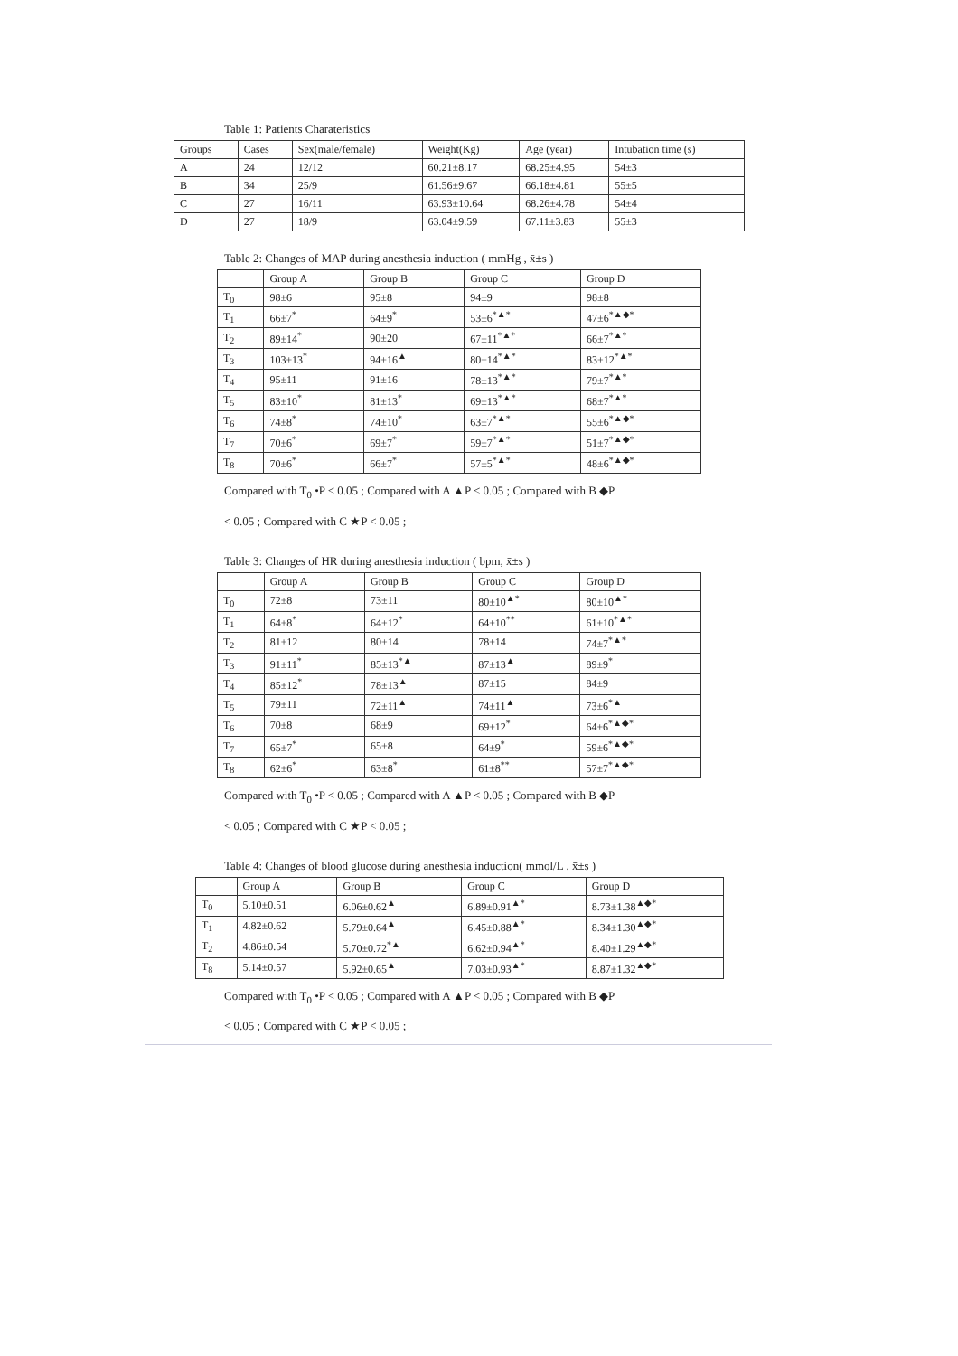Table 1: Patients Charateristics
| Groups | Cases | Sex(male/female) | Weight(Kg) | Age (year) | Intubation time (s) |
| --- | --- | --- | --- | --- | --- |
| A | 24 | 12/12 | 60.21±8.17 | 68.25±4.95 | 54±3 |
| B | 34 | 25/9 | 61.56±9.67 | 66.18±4.81 | 55±5 |
| C | 27 | 16/11 | 63.93±10.64 | 68.26±4.78 | 54±4 |
| D | 27 | 18/9 | 63.04±9.59 | 67.11±3.83 | 55±3 |
Table 2: Changes of MAP during anesthesia induction ( mmHg , x̄±s )
| | Group A | Group B | Group C | Group D |
| --- | --- | --- | --- | --- |
| T<sub>0</sub> | 98±6 | 95±8 | 94±9 | 98±8 |
| T<sub>1</sub> | 66±7<sup>*</sup> | 64±9<sup>*</sup> | 53±6<sup>*▲*</sup> | 47±6<sup>*▲◆*</sup> |
| T<sub>2</sub> | 89±14<sup>*</sup> | 90±20 | 67±11<sup>*▲*</sup> | 66±7<sup>*▲*</sup> |
| T<sub>3</sub> | 103±13<sup>*</sup> | 94±16<sup>▲</sup> | 80±14<sup>*▲*</sup> | 83±12<sup>*▲*</sup> |
| T<sub>4</sub> | 95±11 | 91±16 | 78±13<sup>*▲*</sup> | 79±7<sup>*▲*</sup> |
| T<sub>5</sub> | 83±10<sup>*</sup> | 81±13<sup>*</sup> | 69±13<sup>*▲*</sup> | 68±7<sup>*▲*</sup> |
| T<sub>6</sub> | 74±8<sup>*</sup> | 74±10<sup>*</sup> | 63±7<sup>*▲*</sup> | 55±6<sup>*▲◆*</sup> |
| T<sub>7</sub> | 70±6<sup>*</sup> | 69±7<sup>*</sup> | 59±7<sup>*▲*</sup> | 51±7<sup>*▲◆*</sup> |
| T<sub>8</sub> | 70±6<sup>*</sup> | 66±7<sup>*</sup> | 57±5<sup>*▲*</sup> | 48±6<sup>*▲◆*</sup> |
Compared with T<sub>0</sub> •P < 0.05 ; Compared with A ▲P < 0.05 ; Compared with B ◆P
< 0.05 ; Compared with C ★P < 0.05 ;
Table 3: Changes of HR during anesthesia induction ( bpm, x̄±s )
| | Group A | Group B | Group C | Group D |
| --- | --- | --- | --- | --- |
| T<sub>0</sub> | 72±8 | 73±11 | 80±10<sup>▲*</sup> | 80±10<sup>▲*</sup> |
| T<sub>1</sub> | 64±8<sup>*</sup> | 64±12<sup>*</sup> | 64±10<sup>**</sup> | 61±10<sup>*▲*</sup> |
| T<sub>2</sub> | 81±12 | 80±14 | 78±14 | 74±7<sup>*▲*</sup> |
| T<sub>3</sub> | 91±11<sup>*</sup> | 85±13<sup>*▲</sup> | 87±13<sup>▲</sup> | 89±9<sup>*</sup> |
| T<sub>4</sub> | 85±12<sup>*</sup> | 78±13<sup>▲</sup> | 87±15 | 84±9 |
| T<sub>5</sub> | 79±11 | 72±11<sup>▲</sup> | 74±11<sup>▲</sup> | 73±6<sup>*▲</sup> |
| T<sub>6</sub> | 70±8 | 68±9 | 69±12<sup>*</sup> | 64±6<sup>*▲◆*</sup> |
| T<sub>7</sub> | 65±7<sup>*</sup> | 65±8 | 64±9<sup>*</sup> | 59±6<sup>*▲◆*</sup> |
| T<sub>8</sub> | 62±6<sup>*</sup> | 63±8<sup>*</sup> | 61±8<sup>**</sup> | 57±7<sup>*▲◆*</sup> |
Compared with T<sub>0</sub> •P < 0.05 ; Compared with A ▲P < 0.05 ; Compared with B ◆P
< 0.05 ; Compared with C ★P < 0.05 ;
Table 4: Changes of blood glucose during anesthesia induction( mmol/L , x̄±s )
| | Group A | Group B | Group C | Group D |
| --- | --- | --- | --- | --- |
| T<sub>0</sub> | 5.10±0.51 | 6.06±0.62<sup>▲</sup> | 6.89±0.91<sup>▲*</sup> | 8.73±1.38<sup>▲◆*</sup> |
| T<sub>1</sub> | 4.82±0.62 | 5.79±0.64<sup>▲</sup> | 6.45±0.88<sup>▲*</sup> | 8.34±1.30<sup>▲◆*</sup> |
| T<sub>2</sub> | 4.86±0.54 | 5.70±0.72<sup>*▲</sup> | 6.62±0.94<sup>▲*</sup> | 8.40±1.29<sup>▲◆*</sup> |
| T<sub>8</sub> | 5.14±0.57 | 5.92±0.65<sup>▲</sup> | 7.03±0.93<sup>▲*</sup> | 8.87±1.32<sup>▲◆*</sup> |
Compared with T<sub>0</sub> •P < 0.05 ; Compared with A ▲P < 0.05 ; Compared with B ◆P
< 0.05 ; Compared with C ★P < 0.05 ;